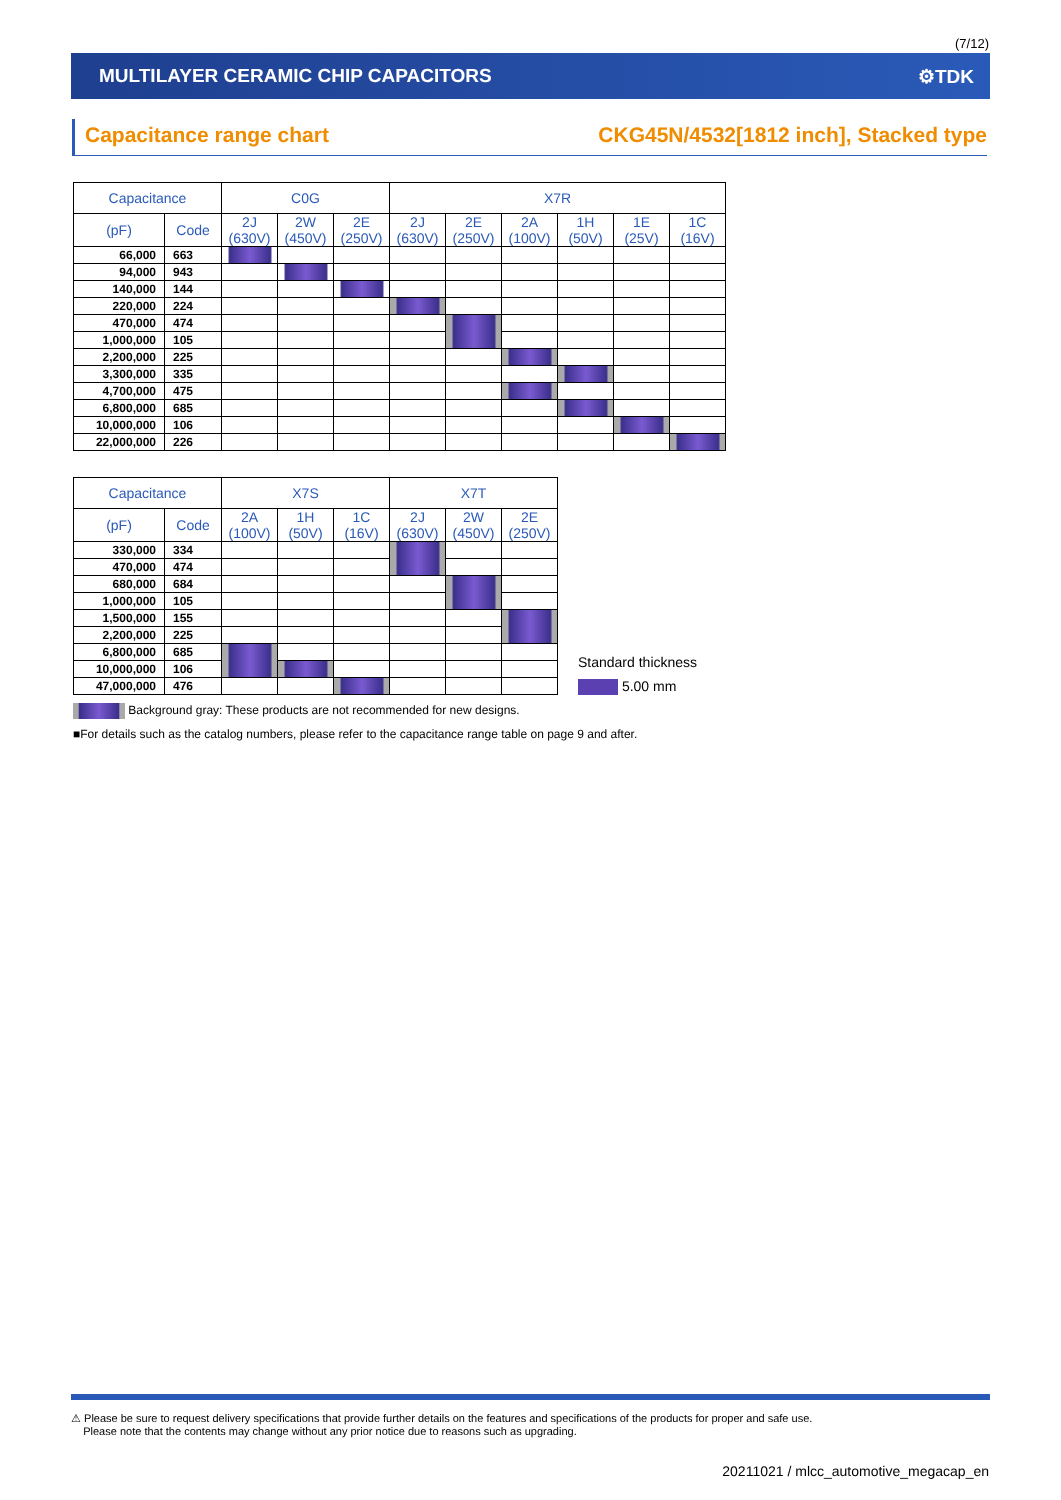(7/12)
MULTILAYER CERAMIC CHIP CAPACITORS ⚙TDK
Capacitance range chart CKG45N/4532[1812 inch], Stacked type
| Capacitance | | C0G | | | X7R | | | | | |
| --- | --- | --- | --- | --- | --- | --- | --- | --- | --- | --- |
| (pF) | Code | 2J (630V) | 2W (450V) | 2E (250V) | 2J (630V) | 2E (250V) | 2A (100V) | 1H (50V) | 1E (25V) | 1C (16V) |
| 66,000 | 663 | | | | | | | | | |
| 94,000 | 943 | | | | | | | | | |
| 140,000 | 144 | | | | | | | | | |
| 220,000 | 224 | | | | | | | | | |
| 470,000 | 474 | | | | | | | | | |
| 1,000,000 | 105 | | | | | | | | | |
| 2,200,000 | 225 | | | | | | | | | |
| 3,300,000 | 335 | | | | | | | | | |
| 4,700,000 | 475 | | | | | | | | | |
| 6,800,000 | 685 | | | | | | | | | |
| 10,000,000 | 106 | | | | | | | | | |
| 22,000,000 | 226 | | | | | | | | | |
| Capacitance | | X7S | | | X7T | | |
| --- | --- | --- | --- | --- | --- | --- | --- |
| (pF) | Code | 2A (100V) | 1H (50V) | 1C (16V) | 2J (630V) | 2W (450V) | 2E (250V) |
| 330,000 | 334 | | | | | | |
| 470,000 | 474 | | | | | | |
| 680,000 | 684 | | | | | | |
| 1,000,000 | 105 | | | | | | |
| 1,500,000 | 155 | | | | | | |
| 2,200,000 | 225 | | | | | | |
| 6,800,000 | 685 | | | | | | |
| 10,000,000 | 106 | | | | | | |
| 47,000,000 | 476 | | | | | | |
Standard thickness
5.00 mm
Background gray: These products are not recommended for new designs.
■For details such as the catalog numbers, please refer to the capacitance range table on page 9 and after.
⚠ Please be sure to request delivery specifications that provide further details on the features and specifications of the products for proper and safe use.
Please note that the contents may change without any prior notice due to reasons such as upgrading.
20211021 / mlcc_automotive_megacap_en